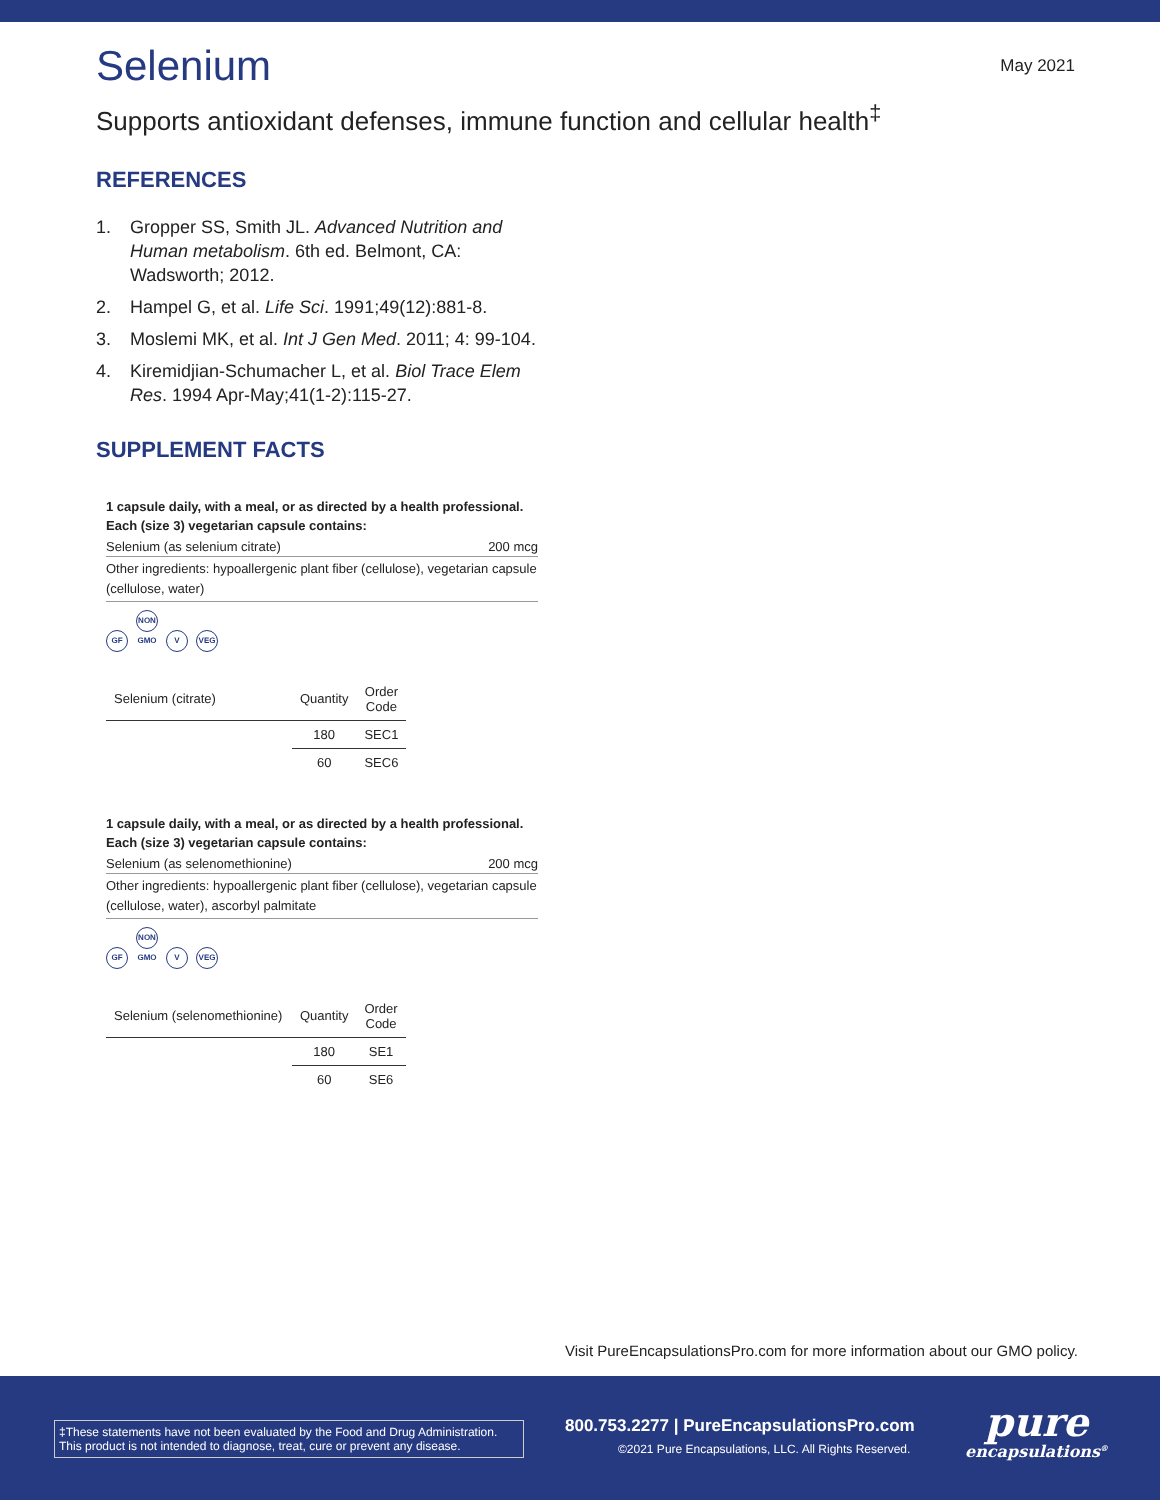May 2021
Selenium
Supports antioxidant defenses, immune function and cellular health<sup>‡</sup>
REFERENCES
1. Gropper SS, Smith JL. Advanced Nutrition and Human metabolism. 6th ed. Belmont, CA: Wadsworth; 2012.
2. Hampel G, et al. Life Sci. 1991;49(12):881-8.
3. Moslemi MK, et al. Int J Gen Med. 2011; 4: 99-104.
4. Kiremidjian-Schumacher L, et al. Biol Trace Elem Res. 1994 Apr-May;41(1-2):115-27.
SUPPLEMENT FACTS
1 capsule daily, with a meal, or as directed by a health professional.
Each (size 3) vegetarian capsule contains:
Selenium (as selenium citrate) 200 mcg
Other ingredients: hypoallergenic plant fiber (cellulose), vegetarian capsule (cellulose, water)
GF NON GMO V VEG
| Selenium (citrate) | Quantity | Order Code |
| --- | --- | --- |
| | 180 | SEC1 |
| | 60 | SEC6 |
1 capsule daily, with a meal, or as directed by a health professional.
Each (size 3) vegetarian capsule contains:
Selenium (as selenomethionine) 200 mcg
Other ingredients: hypoallergenic plant fiber (cellulose), vegetarian capsule (cellulose, water), ascorbyl palmitate
GF NON GMO V VEG
| Selenium (selenomethionine) | Quantity | Order Code |
| --- | --- | --- |
| | 180 | SE1 |
| | 60 | SE6 |
Visit PureEncapsulationsPro.com for more information about our GMO policy.
‡These statements have not been evaluated by the Food and Drug Administration. This product is not intended to diagnose, treat, cure or prevent any disease.
800.753.2277 | PureEncapsulationsPro.com
©2021 Pure Encapsulations, LLC. All Rights Reserved.
pure
encapsulations<sup>®</sup>